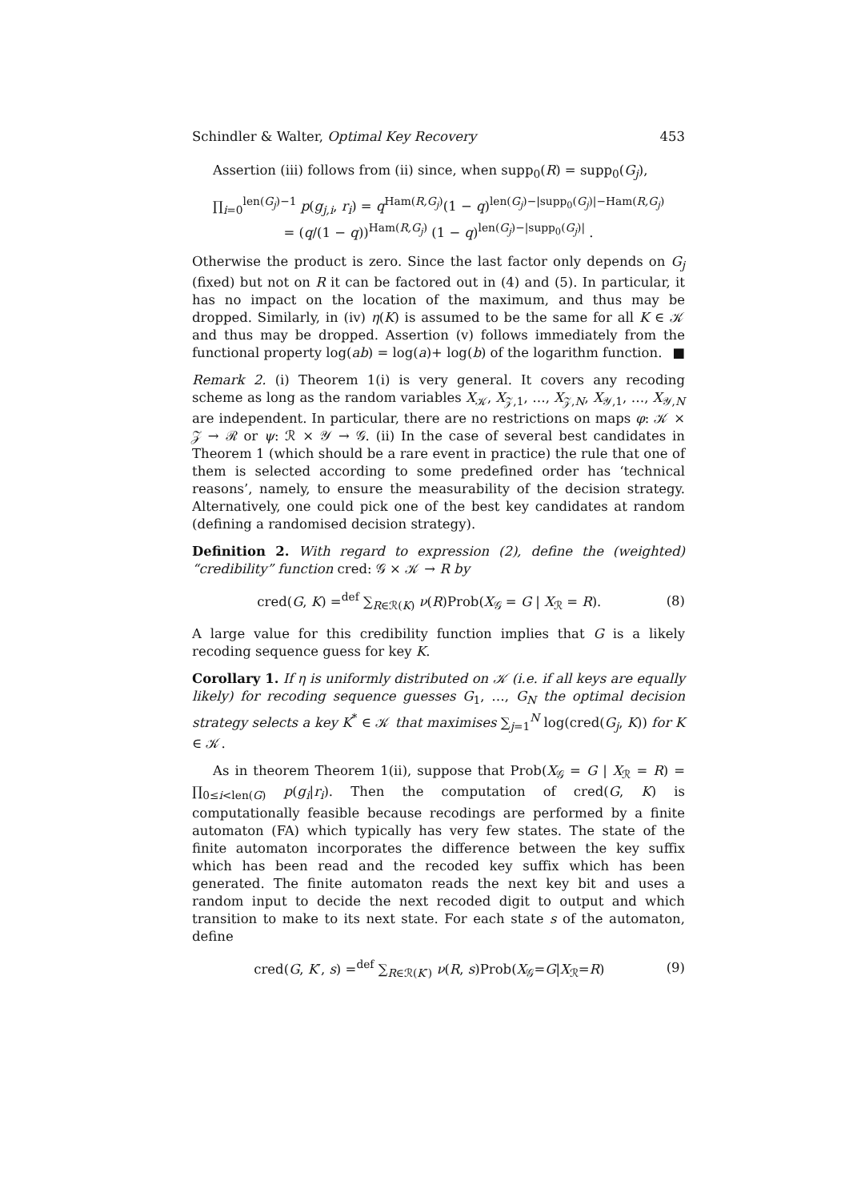Schindler & Walter, Optimal Key Recovery 453
Assertion (iii) follows from (ii) since, when supp<sub>0</sub>(R) = supp<sub>0</sub>(G<sub>j</sub>),
∏<sub>i=0</sub><sup>len(G<sub>j</sub>)−1</sup> p(g<sub>j,i</sub>, r<sub>i</sub>) = q<sup>Ham(R,G<sub>j</sub>)</sup>(1 − q)<sup>len(G<sub>j</sub>)−|supp<sub>0</sub>(G<sub>j</sub>)|−Ham(R,G<sub>j</sub>)</sup>
= (q/(1 − q))<sup>Ham(R,G<sub>j</sub>)</sup> (1 − q)<sup>len(G<sub>j</sub>)−|supp<sub>0</sub>(G<sub>j</sub>)|</sup> .
Otherwise the product is zero. Since the last factor only depends on G<sub>j</sub> (fixed) but not on R it can be factored out in (4) and (5). In particular, it has no impact on the location of the maximum, and thus may be dropped. Similarly, in (iv) η(K) is assumed to be the same for all K ∈ 𝒦 and thus may be dropped. Assertion (v) follows immediately from the functional property log(ab) = log(a)+ log(b) of the logarithm function. ■
Remark 2. (i) Theorem 1(i) is very general. It covers any recoding scheme as long as the random variables X<sub>𝒦</sub>, X<sub>𝒵,1</sub>, …, X<sub>𝒵,N</sub>, X<sub>𝒴,1</sub>, …, X<sub>𝒴,N</sub> are independent. In particular, there are no restrictions on maps φ: 𝒦 × 𝒵 → ℛ or ψ: ℛ × 𝒴 → 𝒢. (ii) In the case of several best candidates in Theorem 1 (which should be a rare event in practice) the rule that one of them is selected according to some predefined order has ‘technical reasons’, namely, to ensure the measurability of the decision strategy. Alternatively, one could pick one of the best key candidates at random (defining a randomised decision strategy).
Definition 2. With regard to expression (2), define the (weighted) “credibility” function cred: 𝒢 × 𝒦 → R by
cred(G, K) =<sup>def</sup> ∑<sub>R∈ℛ(K)</sub> ν(R)Prob(X<sub>𝒢</sub> = G | X<sub>ℛ</sub> = R).
(8)
A large value for this credibility function implies that G is a likely recoding sequence guess for key K.
Corollary 1. If η is uniformly distributed on 𝒦 (i.e. if all keys are equally likely) for recoding sequence guesses G<sub>1</sub>, …, G<sub>N</sub> the optimal decision strategy selects a key K<sup>*</sup> ∈ 𝒦 that maximises ∑<sub>j=1</sub><sup>N</sup> log(cred(G<sub>j</sub>, K)) for K ∈ 𝒦.
As in theorem Theorem 1(ii), suppose that Prob(X<sub>𝒢</sub> = G | X<sub>ℛ</sub> = R) = ∏<sub>0≤i<len(G)</sub> p(g<sub>i</sub>|r<sub>i</sub>). Then the computation of cred(G, K) is computationally feasible because recodings are performed by a finite automaton (FA) which typically has very few states. The state of the finite automaton incorporates the difference between the key suffix which has been read and the recoded key suffix which has been generated. The finite automaton reads the next key bit and uses a random input to decide the next recoded digit to output and which transition to make to its next state. For each state s of the automaton, define
cred(G, K′, s) =<sup>def</sup> ∑<sub>R∈ℛ(K′)</sub> ν(R, s)Prob(X<sub>𝒢</sub>=G|X<sub>ℛ</sub>=R)
(9)